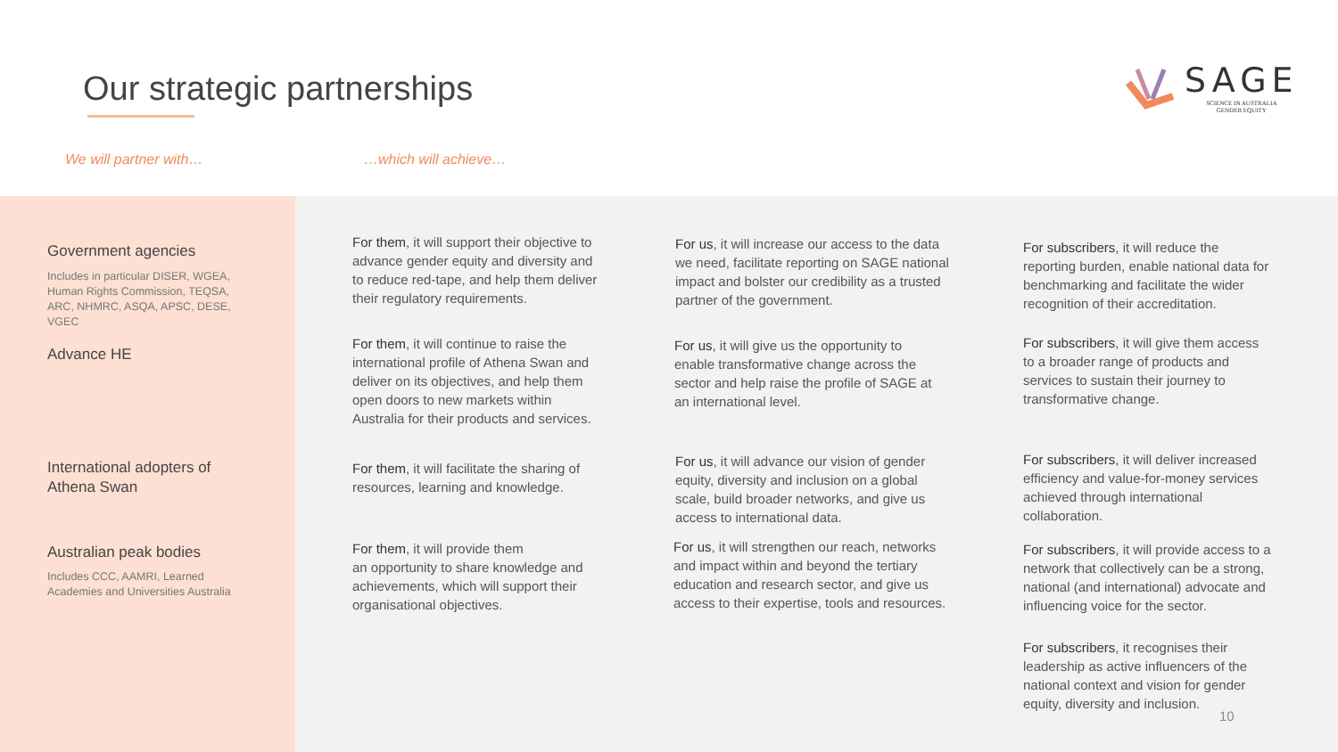Our strategic partnerships
SAGE
SCIENCE IN AUSTRALIA
GENDER EQUITY
We will partner with… …which will achieve…
Government agencies
Includes in particular DISER, WGEA, Human Rights Commission, TEQSA, ARC, NHMRC, ASQA, APSC, DESE, VGEC
Advance HE
International adopters of Athena Swan
Australian peak bodies
Includes CCC, AAMRI, Learned Academies and Universities Australia
For them, it will support their objective to advance gender equity and diversity and to reduce red-tape, and help them deliver their regulatory requirements.
For us, it will increase our access to the data we need, facilitate reporting on SAGE national impact and bolster our credibility as a trusted partner of the government.
For subscribers, it will reduce the reporting burden, enable national data for benchmarking and facilitate the wider recognition of their accreditation.
For them, it will continue to raise the international profile of Athena Swan and deliver on its objectives, and help them open doors to new markets within Australia for their products and services.
For us, it will give us the opportunity to enable transformative change across the sector and help raise the profile of SAGE at an international level.
For subscribers, it will give them access to a broader range of products and services to sustain their journey to transformative change.
For them, it will facilitate the sharing of resources, learning and knowledge.
For us, it will advance our vision of gender equity, diversity and inclusion on a global scale, build broader networks, and give us access to international data.
For subscribers, it will deliver increased efficiency and value-for-money services achieved through international collaboration.
For them, it will provide them
an opportunity to share knowledge and achievements, which will support their organisational objectives.
For us, it will strengthen our reach, networks and impact within and beyond the tertiary education and research sector, and give us access to their expertise, tools and resources.
For subscribers, it will provide access to a network that collectively can be a strong, national (and international) advocate and influencing voice for the sector.
For subscribers, it recognises their leadership as active influencers of the national context and vision for gender equity, diversity and inclusion.
10